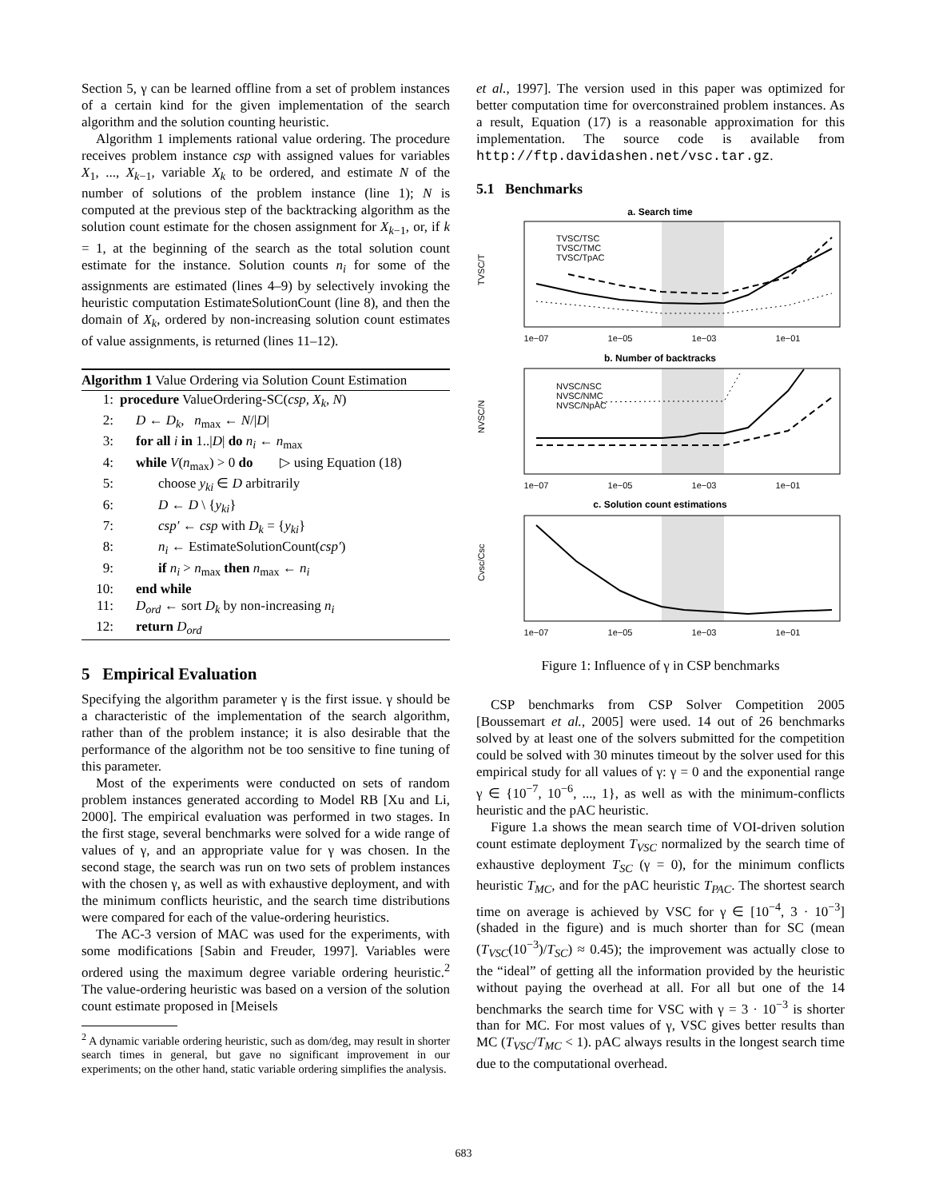Section 5, γ can be learned offline from a set of problem instances of a certain kind for the given implementation of the search algorithm and the solution counting heuristic.
Algorithm 1 implements rational value ordering. The procedure receives problem instance csp with assigned values for variables X<sub>1</sub>, ..., X<sub>k−1</sub>, variable X<sub>k</sub> to be ordered, and estimate N of the number of solutions of the problem instance (line 1); N is computed at the previous step of the backtracking algorithm as the solution count estimate for the chosen assignment for X<sub>k−1</sub>, or, if k = 1, at the beginning of the search as the total solution count estimate for the instance. Solution counts n<sub>i</sub> for some of the assignments are estimated (lines 4–9) by selectively invoking the heuristic computation EstimateSolutionCount (line 8), and then the domain of X<sub>k</sub>, ordered by non-increasing solution count estimates of value assignments, is returned (lines 11–12).
Algorithm 1 Value Ordering via Solution Count Estimation
1: procedure ValueOrdering-SC(csp, X<sub>k</sub>, N)
2: D ← D<sub>k</sub>, n<sub>max</sub> ← N/|D|
3: for all i in 1..|D| do n<sub>i</sub> ← n<sub>max</sub>
4: while V(n<sub>max</sub>) > 0 do ▷ using Equation (18)
5: choose y<sub>ki</sub> ∈ D arbitrarily
6: D ← D \ {y<sub>ki</sub>}
7: csp′ ← csp with D<sub>k</sub> = {y<sub>ki</sub>}
8: n<sub>i</sub> ← EstimateSolutionCount(csp′)
9: if n<sub>i</sub> > n<sub>max</sub> then n<sub>max</sub> ← n<sub>i</sub>
10: end while
11: D<sub>ord</sub> ← sort D<sub>k</sub> by non-increasing n<sub>i</sub>
12: return D<sub>ord</sub>
5 Empirical Evaluation
Specifying the algorithm parameter γ is the first issue. γ should be a characteristic of the implementation of the search algorithm, rather than of the problem instance; it is also desirable that the performance of the algorithm not be too sensitive to fine tuning of this parameter.
Most of the experiments were conducted on sets of random problem instances generated according to Model RB [Xu and Li, 2000]. The empirical evaluation was performed in two stages. In the first stage, several benchmarks were solved for a wide range of values of γ, and an appropriate value for γ was chosen. In the second stage, the search was run on two sets of problem instances with the chosen γ, as well as with exhaustive deployment, and with the minimum conflicts heuristic, and the search time distributions were compared for each of the value-ordering heuristics.
The AC-3 version of MAC was used for the experiments, with some modifications [Sabin and Freuder, 1997]. Variables were ordered using the maximum degree variable ordering heuristic.<sup>2</sup> The value-ordering heuristic was based on a version of the solution count estimate proposed in [Meisels
<sup>2</sup> A dynamic variable ordering heuristic, such as dom/deg, may result in shorter search times in general, but gave no significant improvement in our experiments; on the other hand, static variable ordering simplifies the analysis.
et al., 1997]. The version used in this paper was optimized for better computation time for overconstrained problem instances. As a result, Equation (17) is a reasonable approximation for this implementation. The source code is available from http://ftp.davidashen.net/vsc.tar.gz.
5.1 Benchmarks
a. Search time
b. Number of backtracks
c. Solution count estimations
1e−07
1e−05
1e−03
1e−01
1e−07
1e−05
1e−03
1e−01
1e−07
1e−05
1e−03
1e−01
TVSC/TSC
TVSC/TMC
TVSC/TpAC
NVSC/NSC
NVSC/NMC
NVSC/NpAC
TVSC/T
NVSC/N
Cvsc/Csc
Figure 1: Influence of γ in CSP benchmarks
CSP benchmarks from CSP Solver Competition 2005 [Boussemart et al., 2005] were used. 14 out of 26 benchmarks solved by at least one of the solvers submitted for the competition could be solved with 30 minutes timeout by the solver used for this empirical study for all values of γ: γ = 0 and the exponential range γ ∈ {10<sup>−7</sup>, 10<sup>−6</sup>, ..., 1}, as well as with the minimum-conflicts heuristic and the pAC heuristic.
Figure 1.a shows the mean search time of VOI-driven solution count estimate deployment T<sub>VSC</sub> normalized by the search time of exhaustive deployment T<sub>SC</sub> (γ = 0), for the minimum conflicts heuristic T<sub>MC</sub>, and for the pAC heuristic T<sub>PAC</sub>. The shortest search time on average is achieved by VSC for γ ∈ [10<sup>−4</sup>, 3 · 10<sup>−3</sup>] (shaded in the figure) and is much shorter than for SC (mean (T<sub>VSC</sub>(10<sup>−3</sup>)/T<sub>SC</sub>) ≈ 0.45); the improvement was actually close to the “ideal” of getting all the information provided by the heuristic without paying the overhead at all. For all but one of the 14 benchmarks the search time for VSC with γ = 3 · 10<sup>−3</sup> is shorter than for MC. For most values of γ, VSC gives better results than MC (T<sub>VSC</sub>/T<sub>MC</sub> < 1). pAC always results in the longest search time due to the computational overhead.
683